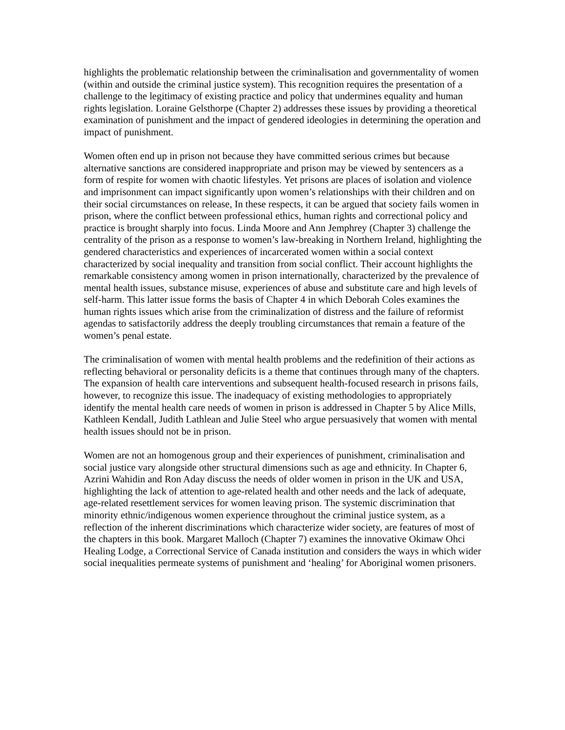highlights the problematic relationship between the criminalisation and governmentality of women (within and outside the criminal justice system). This recognition requires the presentation of a challenge to the legitimacy of existing practice and policy that undermines equality and human rights legislation. Loraine Gelsthorpe (Chapter 2) addresses these issues by providing a theoretical examination of punishment and the impact of gendered ideologies in determining the operation and impact of punishment.
Women often end up in prison not because they have committed serious crimes but because alternative sanctions are considered inappropriate and prison may be viewed by sentencers as a form of respite for women with chaotic lifestyles. Yet prisons are places of isolation and violence and imprisonment can impact significantly upon women’s relationships with their children and on their social circumstances on release, In these respects, it can be argued that society fails women in prison, where the conflict between professional ethics, human rights and correctional policy and practice is brought sharply into focus. Linda Moore and Ann Jemphrey (Chapter 3) challenge the centrality of the prison as a response to women’s law-breaking in Northern Ireland, highlighting the gendered characteristics and experiences of incarcerated women within a social context characterized by social inequality and transition from social conflict. Their account highlights the remarkable consistency among women in prison internationally, characterized by the prevalence of mental health issues, substance misuse, experiences of abuse and substitute care and high levels of self-harm. This latter issue forms the basis of Chapter 4 in which Deborah Coles examines the human rights issues which arise from the criminalization of distress and the failure of reformist agendas to satisfactorily address the deeply troubling circumstances that remain a feature of the women’s penal estate.
The criminalisation of women with mental health problems and the redefinition of their actions as reflecting behavioral or personality deficits is a theme that continues through many of the chapters. The expansion of health care interventions and subsequent health-focused research in prisons fails, however, to recognize this issue. The inadequacy of existing methodologies to appropriately identify the mental health care needs of women in prison is addressed in Chapter 5 by Alice Mills, Kathleen Kendall, Judith Lathlean and Julie Steel who argue persuasively that women with mental health issues should not be in prison.
Women are not an homogenous group and their experiences of punishment, criminalisation and social justice vary alongside other structural dimensions such as age and ethnicity. In Chapter 6, Azrini Wahidin and Ron Aday discuss the needs of older women in prison in the UK and USA, highlighting the lack of attention to age-related health and other needs and the lack of adequate, age-related resettlement services for women leaving prison. The systemic discrimination that minority ethnic/indigenous women experience throughout the criminal justice system, as a reflection of the inherent discriminations which characterize wider society, are features of most of the chapters in this book. Margaret Malloch (Chapter 7) examines the innovative Okimaw Ohci Healing Lodge, a Correctional Service of Canada institution and considers the ways in which wider social inequalities permeate systems of punishment and ‘healing’ for Aboriginal women prisoners.